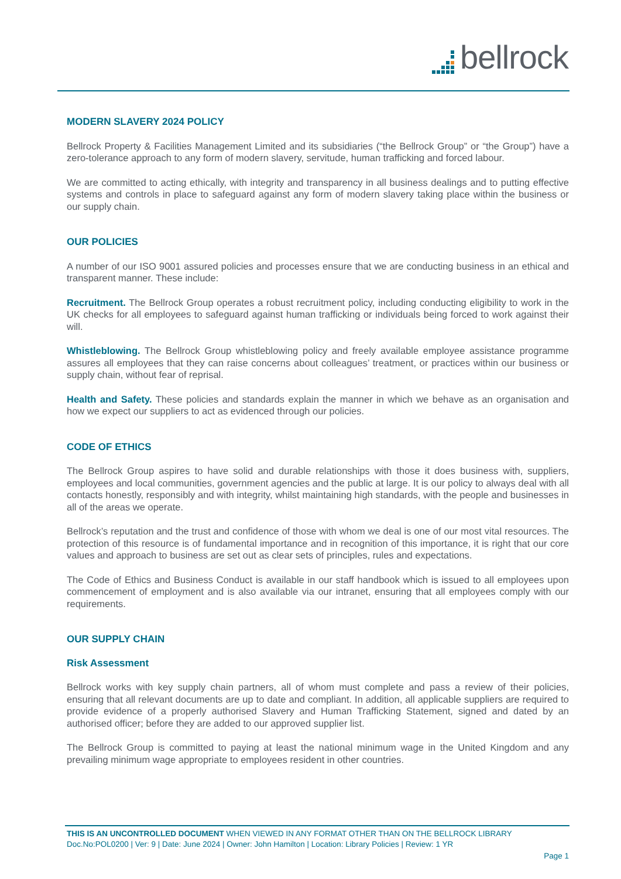bellrock
MODERN SLAVERY 2024 POLICY
Bellrock Property & Facilities Management Limited and its subsidiaries (“the Bellrock Group” or “the Group”) have a zero-tolerance approach to any form of modern slavery, servitude, human trafficking and forced labour.
We are committed to acting ethically, with integrity and transparency in all business dealings and to putting effective systems and controls in place to safeguard against any form of modern slavery taking place within the business or our supply chain.
OUR POLICIES
A number of our ISO 9001 assured policies and processes ensure that we are conducting business in an ethical and transparent manner. These include:
Recruitment. The Bellrock Group operates a robust recruitment policy, including conducting eligibility to work in the UK checks for all employees to safeguard against human trafficking or individuals being forced to work against their will.
Whistleblowing. The Bellrock Group whistleblowing policy and freely available employee assistance programme assures all employees that they can raise concerns about colleagues’ treatment, or practices within our business or supply chain, without fear of reprisal.
Health and Safety. These policies and standards explain the manner in which we behave as an organisation and how we expect our suppliers to act as evidenced through our policies.
CODE OF ETHICS
The Bellrock Group aspires to have solid and durable relationships with those it does business with, suppliers, employees and local communities, government agencies and the public at large. It is our policy to always deal with all contacts honestly, responsibly and with integrity, whilst maintaining high standards, with the people and businesses in all of the areas we operate.
Bellrock’s reputation and the trust and confidence of those with whom we deal is one of our most vital resources. The protection of this resource is of fundamental importance and in recognition of this importance, it is right that our core values and approach to business are set out as clear sets of principles, rules and expectations.
The Code of Ethics and Business Conduct is available in our staff handbook which is issued to all employees upon commencement of employment and is also available via our intranet, ensuring that all employees comply with our requirements.
OUR SUPPLY CHAIN
Risk Assessment
Bellrock works with key supply chain partners, all of whom must complete and pass a review of their policies, ensuring that all relevant documents are up to date and compliant. In addition, all applicable suppliers are required to provide evidence of a properly authorised Slavery and Human Trafficking Statement, signed and dated by an authorised officer; before they are added to our approved supplier list.
The Bellrock Group is committed to paying at least the national minimum wage in the United Kingdom and any prevailing minimum wage appropriate to employees resident in other countries.
THIS IS AN UNCONTROLLED DOCUMENT WHEN VIEWED IN ANY FORMAT OTHER THAN ON THE BELLROCK LIBRARY
Doc.No:POL0200 | Ver: 9 | Date: June 2024 | Owner: John Hamilton | Location: Library Policies | Review: 1 YR
Page 1